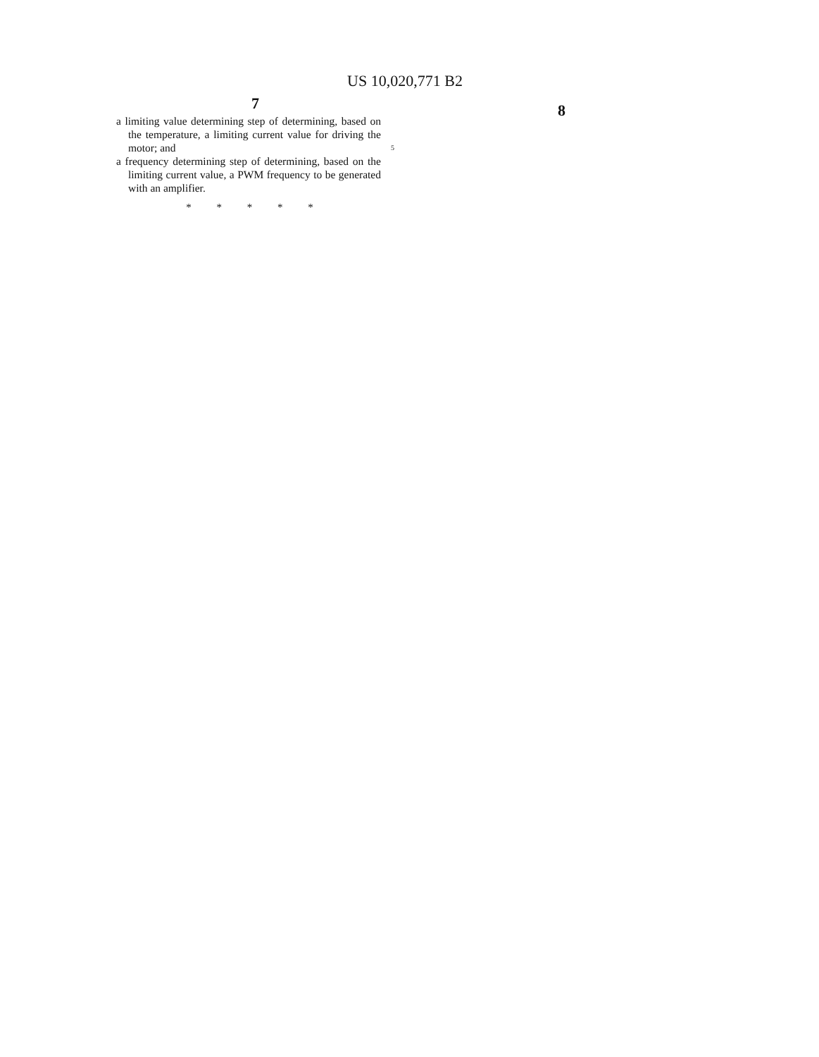US 10,020,771 B2
7
a limiting value determining step of determining, based on the temperature, a limiting current value for driving the motor; and
a frequency determining step of determining, based on the limiting current value, a PWM frequency to be generated with an amplifier.
5
* * * * *
8